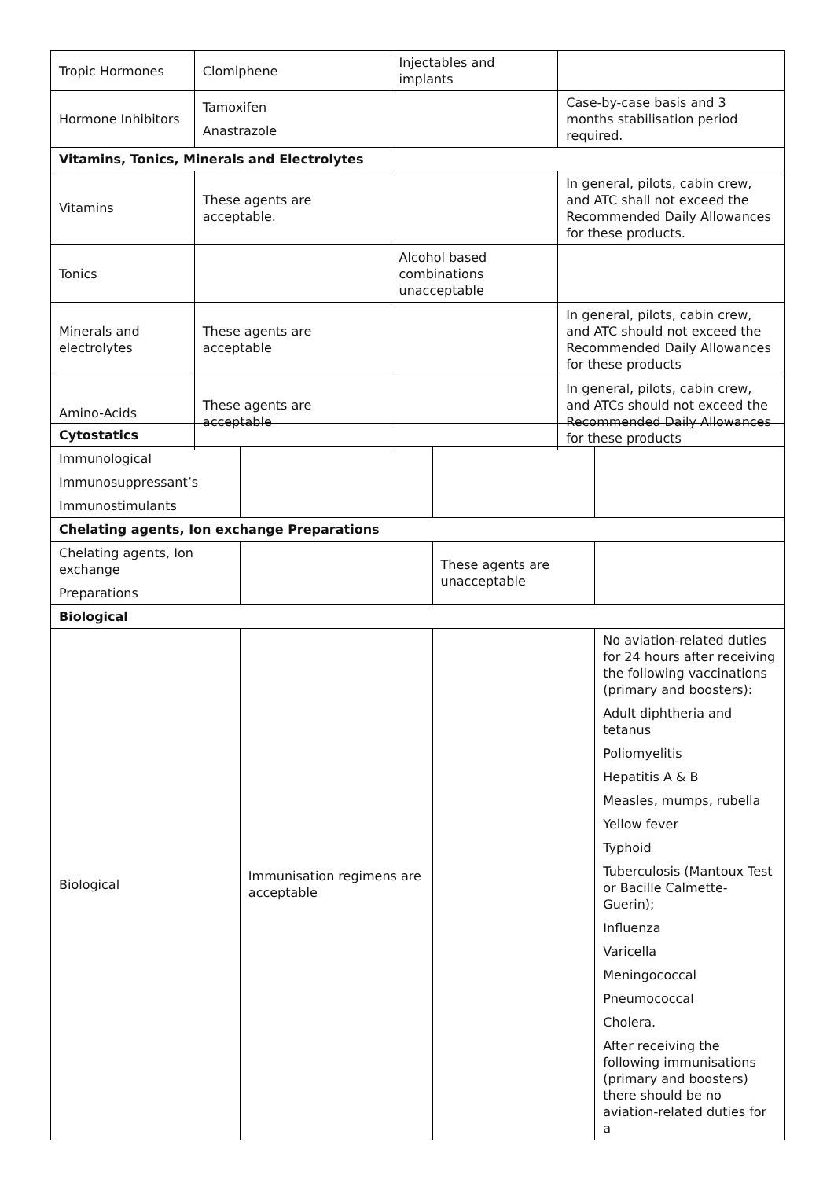| Tropic Hormones | Clomiphene | Injectables and implants | |
| Hormone Inhibitors | Tamoxifen Anastrazole | | Case-by-case basis and 3 months stabilisation period required. |
| Vitamins, Tonics, Minerals and Electrolytes | | | |
| Vitamins | These agents are acceptable. | | In general, pilots, cabin crew, and ATC shall not exceed the Recommended Daily Allowances for these products. |
| Tonics | | Alcohol based combinations unacceptable | |
| Minerals and electrolytes | These agents are acceptable | | In general, pilots, cabin crew, and ATC should not exceed the Recommended Daily Allowances for these products |
| Amino-Acids | These agents are acceptable | | In general, pilots, cabin crew, and ATCs should not exceed the Recommended Daily Allowances for these products |
| Cytostatics | | | |
| Immunological Immunosuppressant’s Immunostimulants | | | |
| Chelating agents, Ion exchange Preparations | | | |
| Chelating agents, Ion exchange Preparations | | These agents are unacceptable | |
| Biological | | | |
| Biological | Immunisation regimens are acceptable | | No aviation-related duties for 24 hours after receiving the following vaccinations (primary and boosters): Adult diphtheria and tetanus Poliomyelitis Hepatitis A & B Measles, mumps, rubella Yellow fever Typhoid Tuberculosis (Mantoux Test or Bacille Calmette-Guerin); Influenza Varicella Meningococcal Pneumococcal Cholera. After receiving the following immunisations (primary and boosters) there should be no aviation-related duties for a |